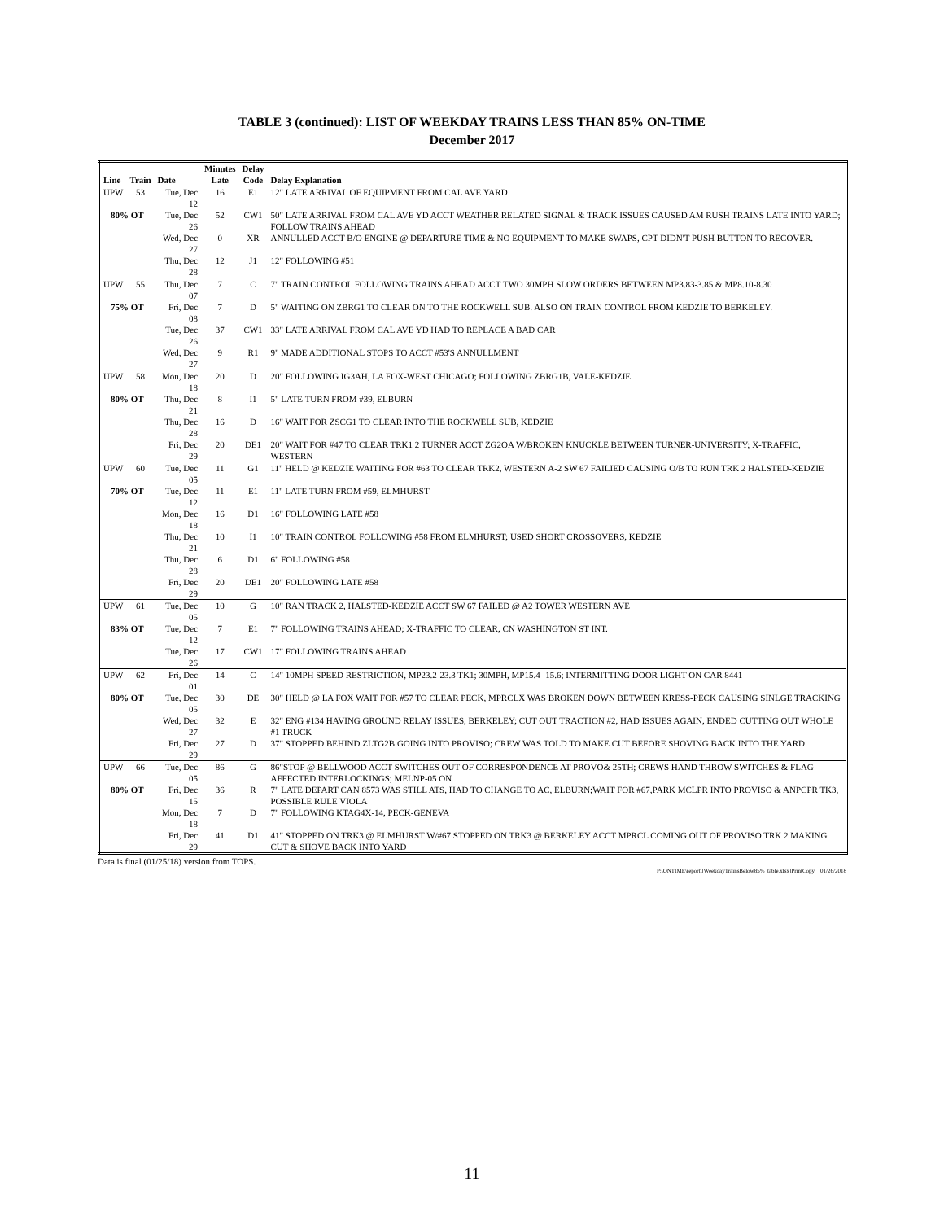TABLE 3 (continued): LIST OF WEEKDAY TRAINS LESS THAN 85% ON-TIME
December 2017
| | | | Minutes | Delay | |
| --- | --- | --- | --- | --- | --- |
| Line | Train | Date | Late | Code | Delay Explanation |
| UPW | 53 | Tue, Dec 12 | 16 | E1 | 12" LATE ARRIVAL OF EQUIPMENT FROM CAL AVE YARD |
| 80% OT | | Tue, Dec 26 | 52 | CW1 | 50" LATE ARRIVAL FROM CAL AVE YD ACCT WEATHER RELATED SIGNAL & TRACK ISSUES CAUSED AM RUSH TRAINS LATE INTO YARD; FOLLOW TRAINS AHEAD |
| | | Wed, Dec 27 | 0 | XR | ANNULLED ACCT B/O ENGINE @ DEPARTURE TIME & NO EQUIPMENT TO MAKE SWAPS, CPT DIDN'T PUSH BUTTON TO RECOVER. |
| | | Thu, Dec 28 | 12 | J1 | 12" FOLLOWING #51 |
| UPW | 55 | Thu, Dec 07 | 7 | C | 7" TRAIN CONTROL FOLLOWING TRAINS AHEAD ACCT TWO 30MPH SLOW ORDERS BETWEEN MP3.83-3.85 & MP8.10-8.30 |
| 75% OT | | Fri, Dec 08 | 7 | D | 5" WAITING ON ZBRG1 TO CLEAR ON TO THE ROCKWELL SUB. ALSO ON TRAIN CONTROL FROM KEDZIE TO BERKELEY. |
| | | Tue, Dec 26 | 37 | CW1 | 33" LATE ARRIVAL FROM CAL AVE YD HAD TO REPLACE A BAD CAR |
| | | Wed, Dec 27 | 9 | R1 | 9" MADE ADDITIONAL STOPS TO ACCT #53'S ANNULLMENT |
| UPW | 58 | Mon, Dec 18 | 20 | D | 20" FOLLOWING IG3AH, LA FOX-WEST CHICAGO; FOLLOWING ZBRG1B, VALE-KEDZIE |
| 80% OT | | Thu, Dec 21 | 8 | I1 | 5" LATE TURN FROM #39, ELBURN |
| | | Thu, Dec 28 | 16 | D | 16" WAIT FOR ZSCG1 TO CLEAR INTO THE ROCKWELL SUB, KEDZIE |
| | | Fri, Dec 29 | 20 | DE1 | 20" WAIT FOR #47 TO CLEAR TRK1 2 TURNER ACCT ZG2OA W/BROKEN KNUCKLE BETWEEN TURNER-UNIVERSITY; X-TRAFFIC, WESTERN |
| UPW | 60 | Tue, Dec 05 | 11 | G1 | 11" HELD @ KEDZIE WAITING FOR #63 TO CLEAR TRK2, WESTERN A-2 SW 67 FAILIED CAUSING O/B TO RUN TRK 2 HALSTED-KEDZIE |
| 70% OT | | Tue, Dec 12 | 11 | E1 | 11" LATE TURN FROM #59, ELMHURST |
| | | Mon, Dec 18 | 16 | D1 | 16" FOLLOWING LATE #58 |
| | | Thu, Dec 21 | 10 | I1 | 10" TRAIN CONTROL FOLLOWING #58 FROM ELMHURST; USED SHORT CROSSOVERS, KEDZIE |
| | | Thu, Dec 28 | 6 | D1 | 6" FOLLOWING #58 |
| | | Fri, Dec 29 | 20 | DE1 | 20" FOLLOWING LATE #58 |
| UPW | 61 | Tue, Dec 05 | 10 | G | 10" RAN TRACK 2, HALSTED-KEDZIE ACCT SW 67 FAILED @ A2 TOWER WESTERN AVE |
| 83% OT | | Tue, Dec 12 | 7 | E1 | 7" FOLLOWING TRAINS AHEAD; X-TRAFFIC TO CLEAR, CN WASHINGTON ST INT. |
| | | Tue, Dec 26 | 17 | CW1 | 17" FOLLOWING TRAINS AHEAD |
| UPW | 62 | Fri, Dec 01 | 14 | C | 14" 10MPH SPEED RESTRICTION, MP23.2-23.3 TK1; 30MPH, MP15.4- 15.6; INTERMITTING DOOR LIGHT ON CAR 8441 |
| 80% OT | | Tue, Dec 05 | 30 | DE | 30" HELD @ LA FOX WAIT FOR #57 TO CLEAR PECK, MPRCLX WAS BROKEN DOWN BETWEEN KRESS-PECK CAUSING SINLGE TRACKING |
| | | Wed, Dec 27 | 32 | E | 32" ENG #134 HAVING GROUND RELAY ISSUES, BERKELEY; CUT OUT TRACTION #2, HAD ISSUES AGAIN, ENDED CUTTING OUT WHOLE #1 TRUCK |
| | | Fri, Dec 29 | 27 | D | 37" STOPPED BEHIND ZLTG2B GOING INTO PROVISO; CREW WAS TOLD TO MAKE CUT BEFORE SHOVING BACK INTO THE YARD |
| UPW | 66 | Tue, Dec 05 | 86 | G | 86"STOP @ BELLWOOD ACCT SWITCHES OUT OF CORRESPONDENCE AT PROVO& 25TH; CREWS HAND THROW SWITCHES & FLAG AFFECTED INTERLOCKINGS; MELNP-05 ON |
| 80% OT | | Fri, Dec 15 | 36 | R | 7" LATE DEPART CAN 8573 WAS STILL ATS, HAD TO CHANGE TO AC, ELBURN;WAIT FOR #67,PARK MCLPR INTO PROVISO & ANPCPR TK3, POSSIBLE RULE VIOLA |
| | | Mon, Dec 18 | 7 | D | 7" FOLLOWING KTAG4X-14, PECK-GENEVA |
| | | Fri, Dec 29 | 41 | D1 | 41" STOPPED ON TRK3 @ ELMHURST W/#67 STOPPED ON TRK3 @ BERKELEY ACCT MPRCL COMING OUT OF PROVISO TRK 2 MAKING CUT & SHOVE BACK INTO YARD |
Data is final (01/25/18) version from TOPS.
P:\ONTIME\report\[WeekdayTrainsBelow85%_table.xlsx]PrintCopy 01/26/2018
11